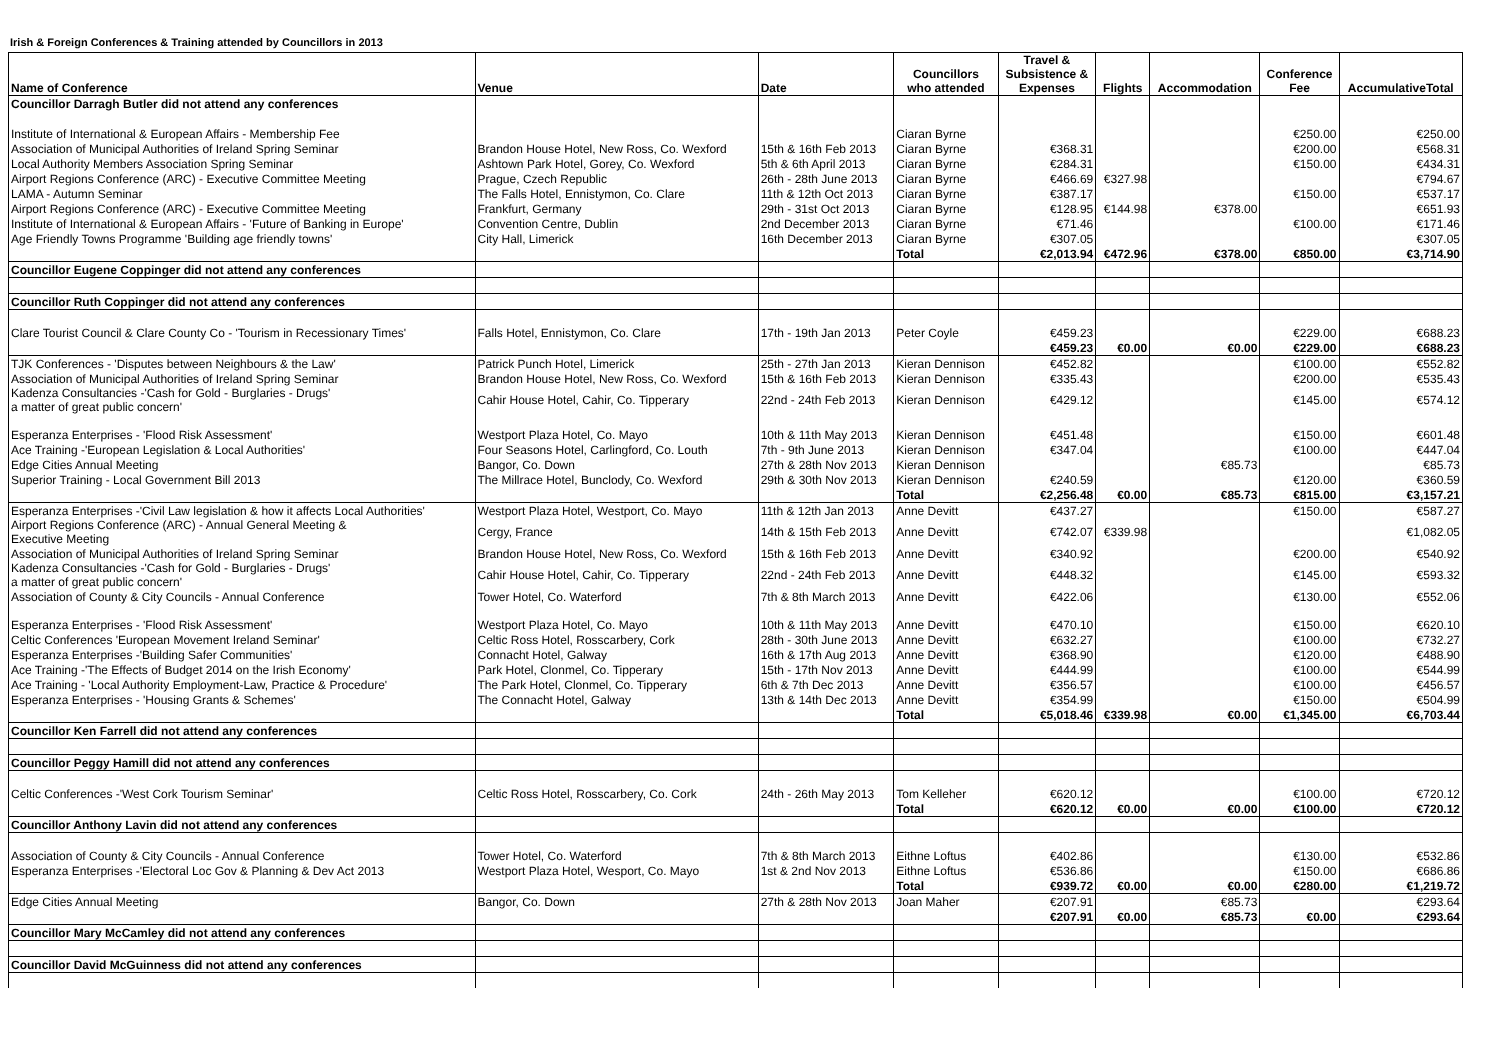Irish & Foreign Conferences & Training attended by Councillors in 2013
| Name of Conference | Venue | Date | Councillors who attended | Travel & Subsistence & Expenses | Flights | Accommodation | Conference Fee | AccumulativeTotal |
| --- | --- | --- | --- | --- | --- | --- | --- | --- |
| Councillor Darragh Butler did not attend any conferences | | | | | | | | |
| Institute of International & European Affairs - Membership Fee | | | Ciaran Byrne | | | | €250.00 | €250.00 |
| Association of Municipal Authorities of Ireland Spring Seminar | Brandon House Hotel, New Ross, Co. Wexford | 15th & 16th Feb 2013 | Ciaran Byrne | €368.31 | | | €200.00 | €568.31 |
| Local Authority Members Association Spring Seminar | Ashtown Park Hotel, Gorey, Co. Wexford | 5th & 6th April 2013 | Ciaran Byrne | €284.31 | | | €150.00 | €434.31 |
| Airport Regions Conference (ARC) - Executive Committee Meeting | Prague, Czech Republic | 26th - 28th June 2013 | Ciaran Byrne | €466.69 | €327.98 | | | €794.67 |
| LAMA - Autumn Seminar | The Falls Hotel, Ennistymon, Co. Clare | 11th & 12th Oct 2013 | Ciaran Byrne | €387.17 | | | €150.00 | €537.17 |
| Airport Regions Conference (ARC) - Executive Committee Meeting | Frankfurt, Germany | 29th - 31st Oct 2013 | Ciaran Byrne | €128.95 | €144.98 | €378.00 | | €651.93 |
| Institute of International & European Affairs - 'Future of Banking in Europe' | Convention Centre, Dublin | 2nd December 2013 | Ciaran Byrne | €71.46 | | | €100.00 | €171.46 |
| Age Friendly Towns Programme 'Building age friendly towns' | City Hall, Limerick | 16th December 2013 | Ciaran Byrne | €307.05 | | | | €307.05 |
| | | | Total | €2,013.94 | €472.96 | €378.00 | €850.00 | €3,714.90 |
| Councillor Eugene Coppinger did not attend any conferences | | | | | | | | |
| Councillor Ruth Coppinger did not attend any conferences | | | | | | | | |
| Clare Tourist Council & Clare County Co - 'Tourism in Recessionary Times' | Falls Hotel, Ennistymon, Co. Clare | 17th - 19th Jan 2013 | Peter Coyle | €459.23 | | | €229.00 | €688.23 |
| | | | | €459.23 | €0.00 | €0.00 | €229.00 | €688.23 |
| TJK Conferences - 'Disputes between Neighbours & the Law' | Patrick Punch Hotel, Limerick | 25th - 27th Jan 2013 | Kieran Dennison | €452.82 | | | €100.00 | €552.82 |
| Association of Municipal Authorities of Ireland Spring Seminar | Brandon House Hotel, New Ross, Co. Wexford | 15th & 16th Feb 2013 | Kieran Dennison | €335.43 | | | €200.00 | €535.43 |
| Kadenza Consultancies -'Cash for Gold - Burglaries - Drugs' a matter of great public concern' | Cahir House Hotel, Cahir, Co. Tipperary | 22nd - 24th Feb 2013 | Kieran Dennison | €429.12 | | | €145.00 | €574.12 |
| Esperanza Enterprises - 'Flood Risk Assessment' | Westport Plaza Hotel, Co. Mayo | 10th & 11th May 2013 | Kieran Dennison | €451.48 | | | €150.00 | €601.48 |
| Ace Training -'European Legislation & Local Authorities' | Four Seasons Hotel, Carlingford, Co. Louth | 7th - 9th June 2013 | Kieran Dennison | €347.04 | | | €100.00 | €447.04 |
| Edge Cities Annual Meeting | Bangor, Co. Down | 27th & 28th Nov 2013 | Kieran Dennison | | | €85.73 | | €85.73 |
| Superior Training - Local Government Bill 2013 | The Millrace Hotel, Bunclody, Co. Wexford | 29th & 30th Nov 2013 | Kieran Dennison | €240.59 | | | €120.00 | €360.59 |
| | | | Total | €2,256.48 | €0.00 | €85.73 | €815.00 | €3,157.21 |
| Esperanza Enterprises -'Civil Law legislation & how it affects Local Authorities' | Westport Plaza Hotel, Westport, Co. Mayo | 11th & 12th Jan 2013 | Anne Devitt | €437.27 | | | €150.00 | €587.27 |
| Airport Regions Conference (ARC) - Annual General Meeting & Executive Meeting | Cergy, France | 14th & 15th Feb 2013 | Anne Devitt | €742.07 | €339.98 | | | €1,082.05 |
| Association of Municipal Authorities of Ireland Spring Seminar | Brandon House Hotel, New Ross, Co. Wexford | 15th & 16th Feb 2013 | Anne Devitt | €340.92 | | | €200.00 | €540.92 |
| Kadenza Consultancies -'Cash for Gold - Burglaries - Drugs' a matter of great public concern' | Cahir House Hotel, Cahir, Co. Tipperary | 22nd - 24th Feb 2013 | Anne Devitt | €448.32 | | | €145.00 | €593.32 |
| Association of County & City Councils - Annual Conference | Tower Hotel, Co. Waterford | 7th & 8th March 2013 | Anne Devitt | €422.06 | | | €130.00 | €552.06 |
| Esperanza Enterprises - 'Flood Risk Assessment' | Westport Plaza Hotel, Co. Mayo | 10th & 11th May 2013 | Anne Devitt | €470.10 | | | €150.00 | €620.10 |
| Celtic Conferences 'European Movement Ireland Seminar' | Celtic Ross Hotel, Rosscarbery, Cork | 28th - 30th June 2013 | Anne Devitt | €632.27 | | | €100.00 | €732.27 |
| Esperanza Enterprises -'Building Safer Communities' | Connacht Hotel, Galway | 16th & 17th Aug 2013 | Anne Devitt | €368.90 | | | €120.00 | €488.90 |
| Ace Training -'The Effects of Budget 2014 on the Irish Economy' | Park Hotel, Clonmel, Co. Tipperary | 15th - 17th Nov 2013 | Anne Devitt | €444.99 | | | €100.00 | €544.99 |
| Ace Training - 'Local Authority Employment-Law, Practice & Procedure' | The Park Hotel, Clonmel, Co. Tipperary | 6th & 7th Dec 2013 | Anne Devitt | €356.57 | | | €100.00 | €456.57 |
| Esperanza Enterprises - 'Housing Grants & Schemes' | The Connacht Hotel, Galway | 13th & 14th Dec 2013 | Anne Devitt | €354.99 | | | €150.00 | €504.99 |
| | | | Total | €5,018.46 | €339.98 | €0.00 | €1,345.00 | €6,703.44 |
| Councillor Ken Farrell did not attend any conferences | | | | | | | | |
| Councillor Peggy Hamill did not attend any conferences | | | | | | | | |
| Celtic Conferences -'West Cork Tourism Seminar' | Celtic Ross Hotel, Rosscarbery, Co. Cork | 24th - 26th May 2013 | Tom Kelleher | €620.12 | | | €100.00 | €720.12 |
| | | | Total | €620.12 | €0.00 | €0.00 | €100.00 | €720.12 |
| Councillor Anthony Lavin did not attend any conferences | | | | | | | | |
| Association of County & City Councils - Annual Conference | Tower Hotel, Co. Waterford | 7th & 8th March 2013 | Eithne Loftus | €402.86 | | | €130.00 | €532.86 |
| Esperanza Enterprises -'Electoral Loc Gov & Planning & Dev Act 2013 | Westport Plaza Hotel, Wesport, Co. Mayo | 1st & 2nd Nov 2013 | Eithne Loftus | €536.86 | | | €150.00 | €686.86 |
| | | | Total | €939.72 | €0.00 | €0.00 | €280.00 | €1,219.72 |
| Edge Cities Annual Meeting | Bangor, Co. Down | 27th & 28th Nov 2013 | Joan Maher | €207.91 | | €85.73 | | €293.64 |
| | | | | €207.91 | €0.00 | €85.73 | €0.00 | €293.64 |
| Councillor Mary McCamley did not attend any conferences | | | | | | | | |
| Councillor David McGuinness did not attend any conferences | | | | | | | | |